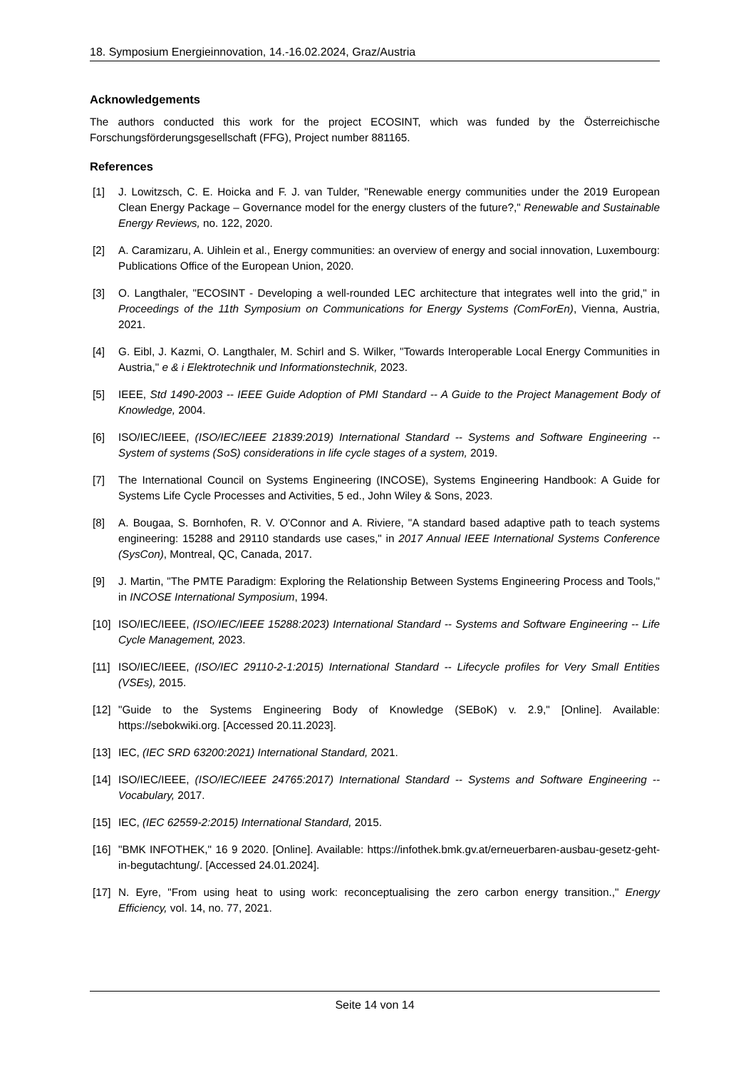18. Symposium Energieinnovation, 14.-16.02.2024, Graz/Austria
Acknowledgements
The authors conducted this work for the project ECOSINT, which was funded by the Österreichische Forschungsförderungsgesellschaft (FFG), Project number 881165.
References
[1] J. Lowitzsch, C. E. Hoicka and F. J. van Tulder, "Renewable energy communities under the 2019 European Clean Energy Package – Governance model for the energy clusters of the future?," Renewable and Sustainable Energy Reviews, no. 122, 2020.
[2] A. Caramizaru, A. Uihlein et al., Energy communities: an overview of energy and social innovation, Luxembourg: Publications Office of the European Union, 2020.
[3] O. Langthaler, "ECOSINT - Developing a well-rounded LEC architecture that integrates well into the grid," in Proceedings of the 11th Symposium on Communications for Energy Systems (ComForEn), Vienna, Austria, 2021.
[4] G. Eibl, J. Kazmi, O. Langthaler, M. Schirl and S. Wilker, "Towards Interoperable Local Energy Communities in Austria," e & i Elektrotechnik und Informationstechnik, 2023.
[5] IEEE, Std 1490-2003 -- IEEE Guide Adoption of PMI Standard -- A Guide to the Project Management Body of Knowledge, 2004.
[6] ISO/IEC/IEEE, (ISO/IEC/IEEE 21839:2019) International Standard -- Systems and Software Engineering -- System of systems (SoS) considerations in life cycle stages of a system, 2019.
[7] The International Council on Systems Engineering (INCOSE), Systems Engineering Handbook: A Guide for Systems Life Cycle Processes and Activities, 5 ed., John Wiley & Sons, 2023.
[8] A. Bougaa, S. Bornhofen, R. V. O'Connor and A. Riviere, "A standard based adaptive path to teach systems engineering: 15288 and 29110 standards use cases," in 2017 Annual IEEE International Systems Conference (SysCon), Montreal, QC, Canada, 2017.
[9] J. Martin, "The PMTE Paradigm: Exploring the Relationship Between Systems Engineering Process and Tools," in INCOSE International Symposium, 1994.
[10] ISO/IEC/IEEE, (ISO/IEC/IEEE 15288:2023) International Standard -- Systems and Software Engineering -- Life Cycle Management, 2023.
[11] ISO/IEC/IEEE, (ISO/IEC 29110-2-1:2015) International Standard -- Lifecycle profiles for Very Small Entities (VSEs), 2015.
[12] "Guide to the Systems Engineering Body of Knowledge (SEBoK) v. 2.9," [Online]. Available: https://sebokwiki.org. [Accessed 20.11.2023].
[13] IEC, (IEC SRD 63200:2021) International Standard, 2021.
[14] ISO/IEC/IEEE, (ISO/IEC/IEEE 24765:2017) International Standard -- Systems and Software Engineering -- Vocabulary, 2017.
[15] IEC, (IEC 62559-2:2015) International Standard, 2015.
[16] "BMK INFOTHEK," 16 9 2020. [Online]. Available: https://infothek.bmk.gv.at/erneuerbaren-ausbau-gesetz-geht-in-begutachtung/. [Accessed 24.01.2024].
[17] N. Eyre, "From using heat to using work: reconceptualising the zero carbon energy transition.," Energy Efficiency, vol. 14, no. 77, 2021.
Seite 14 von 14